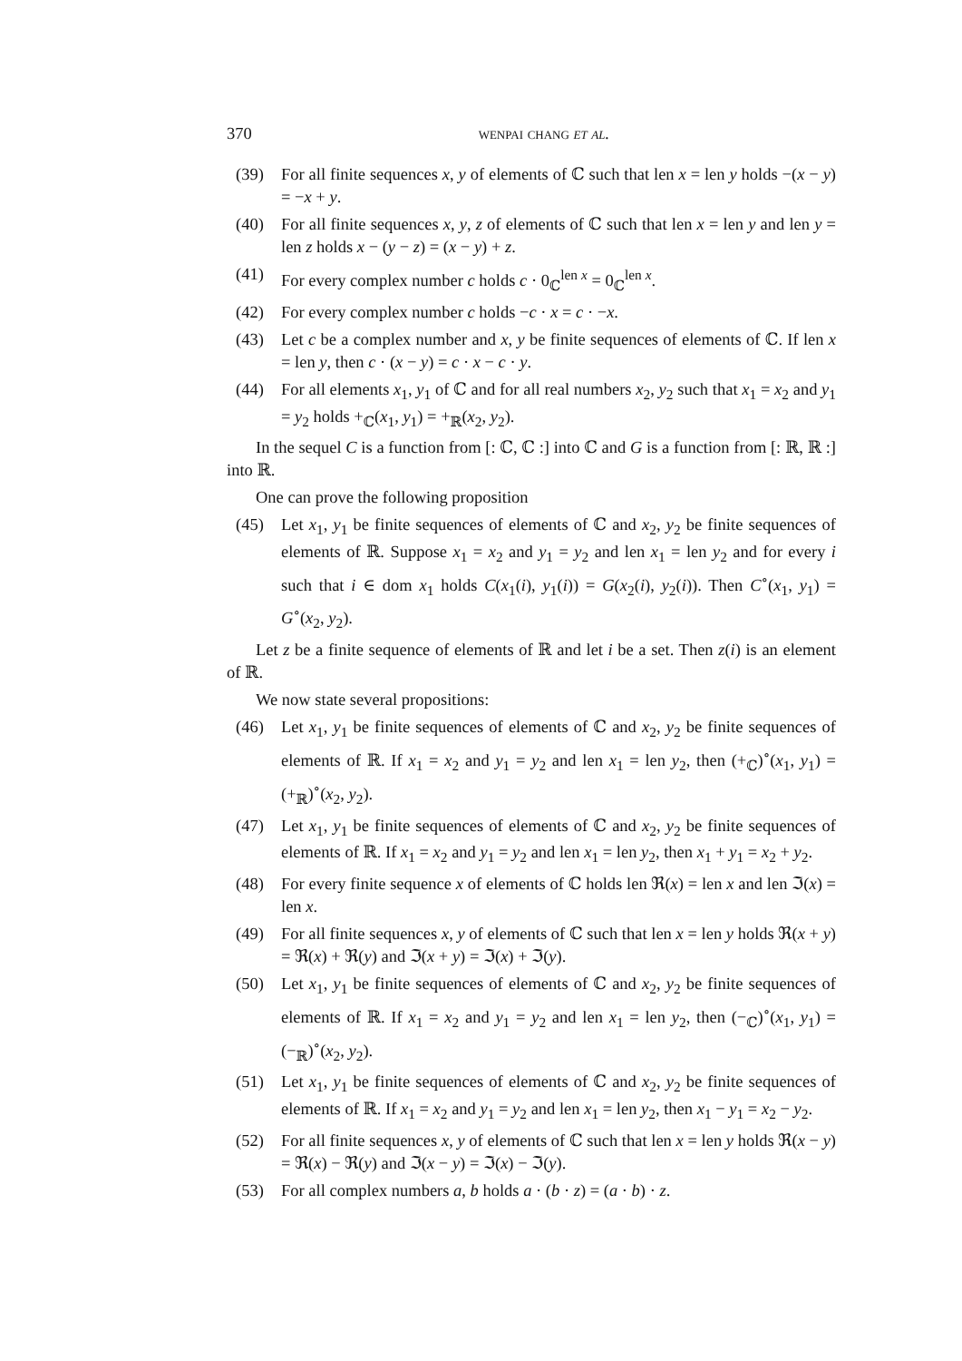370 wenpai chang et al.
(39) For all finite sequences x, y of elements of ℂ such that len x = len y holds −(x − y) = −x + y.
(40) For all finite sequences x, y, z of elements of ℂ such that len x = len y and len y = len z holds x − (y − z) = (x − y) + z.
(41) For every complex number c holds c · 0<sub>ℂ</sub><sup>len x</sup> = 0<sub>ℂ</sub><sup>len x</sup>.
(42) For every complex number c holds −c · x = c · −x.
(43) Let c be a complex number and x, y be finite sequences of elements of ℂ. If len x = len y, then c · (x − y) = c · x − c · y.
(44) For all elements x<sub>1</sub>, y<sub>1</sub> of ℂ and for all real numbers x<sub>2</sub>, y<sub>2</sub> such that x<sub>1</sub> = x<sub>2</sub> and y<sub>1</sub> = y<sub>2</sub> holds +<sub>ℂ</sub>(x<sub>1</sub>, y<sub>1</sub>) = +<sub>ℝ</sub>(x<sub>2</sub>, y<sub>2</sub>).
In the sequel C is a function from [: ℂ, ℂ :] into ℂ and G is a function from [: ℝ, ℝ :] into ℝ.
One can prove the following proposition
(45) Let x<sub>1</sub>, y<sub>1</sub> be finite sequences of elements of ℂ and x<sub>2</sub>, y<sub>2</sub> be finite sequences of elements of ℝ. Suppose x<sub>1</sub> = x<sub>2</sub> and y<sub>1</sub> = y<sub>2</sub> and len x<sub>1</sub> = len y<sub>2</sub> and for every i such that i ∈ dom x<sub>1</sub> holds C(x<sub>1</sub>(i), y<sub>1</sub>(i)) = G(x<sub>2</sub>(i), y<sub>2</sub>(i)). Then C<sup>∘</sup>(x<sub>1</sub>, y<sub>1</sub>) = G<sup>∘</sup>(x<sub>2</sub>, y<sub>2</sub>).
Let z be a finite sequence of elements of ℝ and let i be a set. Then z(i) is an element of ℝ.
We now state several propositions:
(46) Let x<sub>1</sub>, y<sub>1</sub> be finite sequences of elements of ℂ and x<sub>2</sub>, y<sub>2</sub> be finite sequences of elements of ℝ. If x<sub>1</sub> = x<sub>2</sub> and y<sub>1</sub> = y<sub>2</sub> and len x<sub>1</sub> = len y<sub>2</sub>, then (+<sub>ℂ</sub>)<sup>∘</sup>(x<sub>1</sub>, y<sub>1</sub>) = (+<sub>ℝ</sub>)<sup>∘</sup>(x<sub>2</sub>, y<sub>2</sub>).
(47) Let x<sub>1</sub>, y<sub>1</sub> be finite sequences of elements of ℂ and x<sub>2</sub>, y<sub>2</sub> be finite sequences of elements of ℝ. If x<sub>1</sub> = x<sub>2</sub> and y<sub>1</sub> = y<sub>2</sub> and len x<sub>1</sub> = len y<sub>2</sub>, then x<sub>1</sub> + y<sub>1</sub> = x<sub>2</sub> + y<sub>2</sub>.
(48) For every finite sequence x of elements of ℂ holds len ℜ(x) = len x and len ℑ(x) = len x.
(49) For all finite sequences x, y of elements of ℂ such that len x = len y holds ℜ(x + y) = ℜ(x) + ℜ(y) and ℑ(x + y) = ℑ(x) + ℑ(y).
(50) Let x<sub>1</sub>, y<sub>1</sub> be finite sequences of elements of ℂ and x<sub>2</sub>, y<sub>2</sub> be finite sequences of elements of ℝ. If x<sub>1</sub> = x<sub>2</sub> and y<sub>1</sub> = y<sub>2</sub> and len x<sub>1</sub> = len y<sub>2</sub>, then (−<sub>ℂ</sub>)<sup>∘</sup>(x<sub>1</sub>, y<sub>1</sub>) = (−<sub>ℝ</sub>)<sup>∘</sup>(x<sub>2</sub>, y<sub>2</sub>).
(51) Let x<sub>1</sub>, y<sub>1</sub> be finite sequences of elements of ℂ and x<sub>2</sub>, y<sub>2</sub> be finite sequences of elements of ℝ. If x<sub>1</sub> = x<sub>2</sub> and y<sub>1</sub> = y<sub>2</sub> and len x<sub>1</sub> = len y<sub>2</sub>, then x<sub>1</sub> − y<sub>1</sub> = x<sub>2</sub> − y<sub>2</sub>.
(52) For all finite sequences x, y of elements of ℂ such that len x = len y holds ℜ(x − y) = ℜ(x) − ℜ(y) and ℑ(x − y) = ℑ(x) − ℑ(y).
(53) For all complex numbers a, b holds a · (b · z) = (a · b) · z.